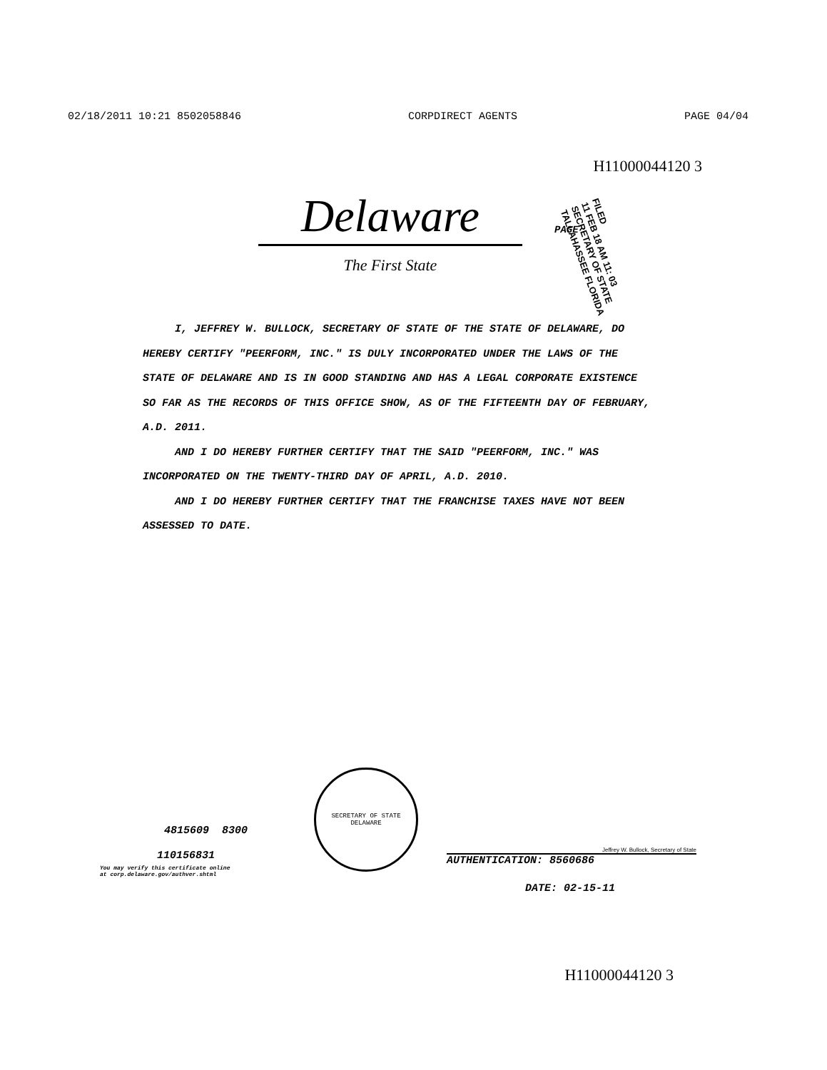02/18/2011 10:21 8502058846 CORPDIRECT AGENTS PAGE 04/04
H11000044120 3
Delaware
The First State
PAGE
FILED
11 FEB 18 AM 11: 03
SECRETARY OF STATE
TALLAHASSEE FLORIDA
I, JEFFREY W. BULLOCK, SECRETARY OF STATE OF THE STATE OF DELAWARE, DO HEREBY CERTIFY "PEERFORM, INC." IS DULY INCORPORATED UNDER THE LAWS OF THE STATE OF DELAWARE AND IS IN GOOD STANDING AND HAS A LEGAL CORPORATE EXISTENCE SO FAR AS THE RECORDS OF THIS OFFICE SHOW, AS OF THE FIFTEENTH DAY OF FEBRUARY, A.D. 2011.
AND I DO HEREBY FURTHER CERTIFY THAT THE SAID "PEERFORM, INC." WAS INCORPORATED ON THE TWENTY-THIRD DAY OF APRIL, A.D. 2010.
AND I DO HEREBY FURTHER CERTIFY THAT THE FRANCHISE TAXES HAVE NOT BEEN ASSESSED TO DATE.
4815609 8300
110156831
You may verify this certificate online
at corp.delaware.gov/authver.shtml
SECRETARY OF STATE
DELAWARE
Jeffrey W. Bullock, Secretary of State
AUTHENTICATION: 8560686
DATE: 02-15-11
H11000044120 3